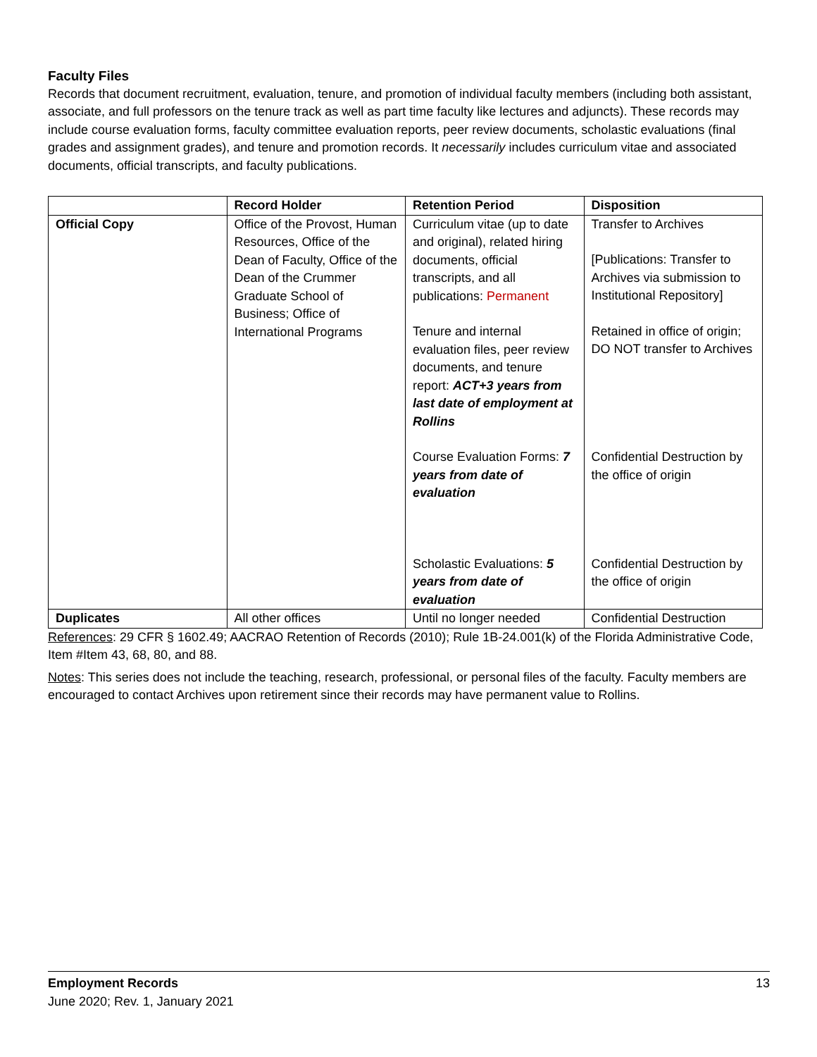Faculty Files
Records that document recruitment, evaluation, tenure, and promotion of individual faculty members (including both assistant, associate, and full professors on the tenure track as well as part time faculty like lectures and adjuncts). These records may include course evaluation forms, faculty committee evaluation reports, peer review documents, scholastic evaluations (final grades and assignment grades), and tenure and promotion records. It necessarily includes curriculum vitae and associated documents, official transcripts, and faculty publications.
| | Record Holder | Retention Period | Disposition |
| --- | --- | --- | --- |
| Official Copy | Office of the Provost, Human Resources, Office of the Dean of Faculty, Office of the Dean of the Crummer Graduate School of Business; Office of International Programs | Curriculum vitae (up to date and original), related hiring documents, official transcripts, and all publications: Permanent Tenure and internal evaluation files, peer review documents, and tenure report: ACT+3 years from last date of employment at Rollins | Transfer to Archives [Publications: Transfer to Archives via submission to Institutional Repository] Retained in office of origin; DO NOT transfer to Archives |
| | | Course Evaluation Forms: 7 years from date of evaluation | Confidential Destruction by the office of origin |
| | | Scholastic Evaluations: 5 years from date of evaluation | Confidential Destruction by the office of origin |
| Duplicates | All other offices | Until no longer needed | Confidential Destruction |
References: 29 CFR § 1602.49; AACRAO Retention of Records (2010); Rule 1B-24.001(k) of the Florida Administrative Code, Item #Item 43, 68, 80, and 88.
Notes: This series does not include the teaching, research, professional, or personal files of the faculty. Faculty members are encouraged to contact Archives upon retirement since their records may have permanent value to Rollins.
Employment Records 13
June 2020; Rev. 1, January 2021